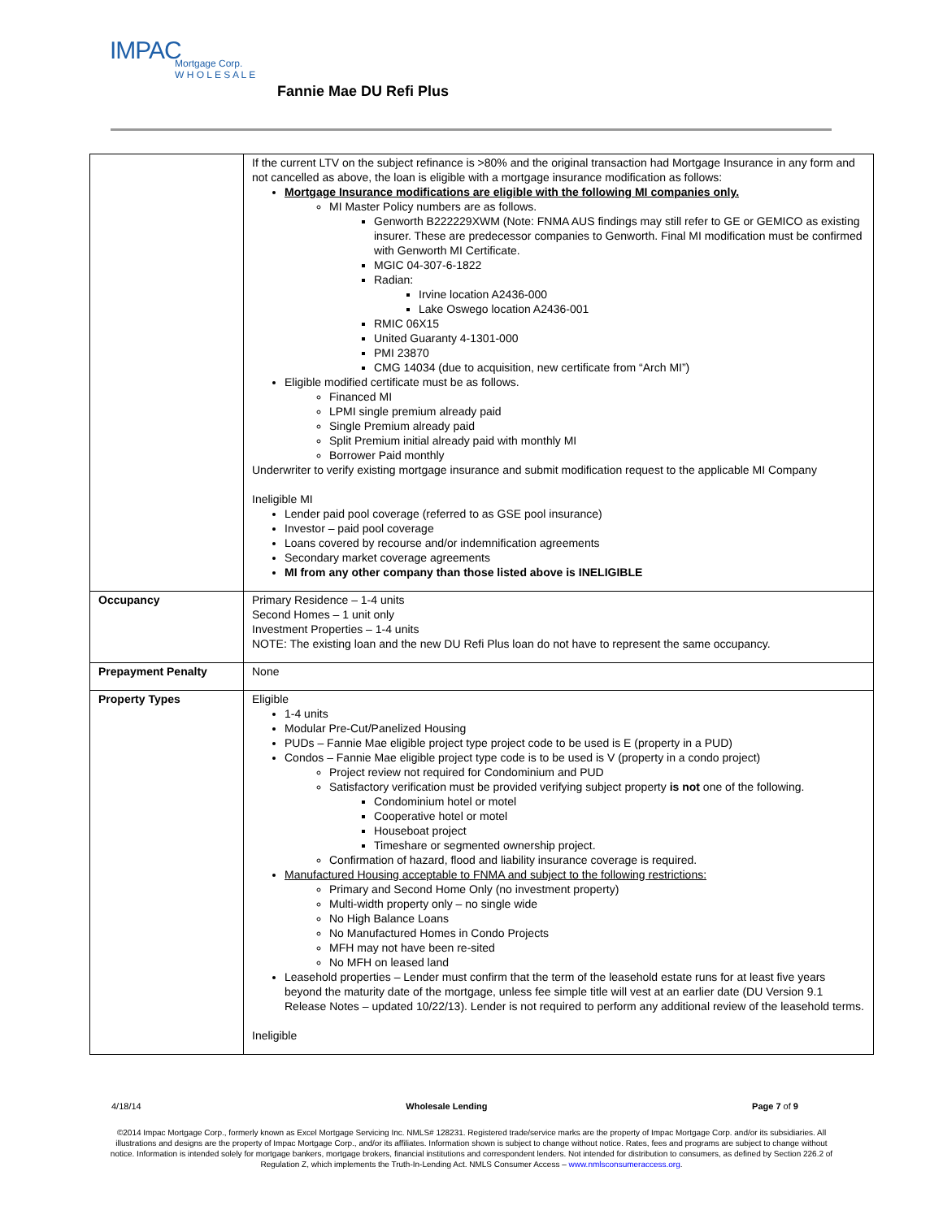IMPAC
Mortgage Corp.
W H O L E S A L E
Fannie Mae DU Refi Plus
| | If the current LTV on the subject refinance is >80% and the original transaction had Mortgage Insurance in any form and not cancelled as above, the loan is eligible with a mortgage insurance modification as follows: Mortgage Insurance modifications are eligible with the following MI companies only. MI Master Policy numbers are as follows. Genworth B222229XWM (Note: FNMA AUS findings may still refer to GE or GEMICO as existing insurer. These are predecessor companies to Genworth. Final MI modification must be confirmed with Genworth MI Certificate. MGIC 04-307-6-1822 Radian: Irvine location A2436-000 Lake Oswego location A2436-001 RMIC 06X15 United Guaranty 4-1301-000 PMI 23870 CMG 14034 (due to acquisition, new certificate from “Arch MI”) Eligible modified certificate must be as follows. Financed MI LPMI single premium already paid Single Premium already paid Split Premium initial already paid with monthly MI Borrower Paid monthly Underwriter to verify existing mortgage insurance and submit modification request to the applicable MI Company Ineligible MI Lender paid pool coverage (referred to as GSE pool insurance) Investor – paid pool coverage Loans covered by recourse and/or indemnification agreements Secondary market coverage agreements MI from any other company than those listed above is INELIGIBLE |
| Occupancy | Primary Residence – 1-4 units Second Homes – 1 unit only Investment Properties – 1-4 units NOTE: The existing loan and the new DU Refi Plus loan do not have to represent the same occupancy. |
| Prepayment Penalty | None |
| Property Types | Eligible 1-4 units Modular Pre-Cut/Panelized Housing PUDs – Fannie Mae eligible project type project code to be used is E (property in a PUD) Condos – Fannie Mae eligible project type code is to be used is V (property in a condo project) Project review not required for Condominium and PUD Satisfactory verification must be provided verifying subject property is not one of the following. Condominium hotel or motel Cooperative hotel or motel Houseboat project Timeshare or segmented ownership project. Confirmation of hazard, flood and liability insurance coverage is required. Manufactured Housing acceptable to FNMA and subject to the following restrictions: Primary and Second Home Only (no investment property) Multi-width property only – no single wide No High Balance Loans No Manufactured Homes in Condo Projects MFH may not have been re-sited No MFH on leased land Leasehold properties – Lender must confirm that the term of the leasehold estate runs for at least five years beyond the maturity date of the mortgage, unless fee simple title will vest at an earlier date (DU Version 9.1 Release Notes – updated 10/22/13). Lender is not required to perform any additional review of the leasehold terms. Ineligible |
4/18/14 Wholesale Lending Page 7 of 9
©2014 Impac Mortgage Corp., formerly known as Excel Mortgage Servicing Inc. NMLS# 128231. Registered trade/service marks are the property of Impac Mortgage Corp. and/or its subsidiaries. All illustrations and designs are the property of Impac Mortgage Corp., and/or its affiliates. Information shown is subject to change without notice. Rates, fees and programs are subject to change without notice. Information is intended solely for mortgage bankers, mortgage brokers, financial institutions and correspondent lenders. Not intended for distribution to consumers, as defined by Section 226.2 of Regulation Z, which implements the Truth-In-Lending Act. NMLS Consumer Access – www.nmlsconsumeraccess.org.